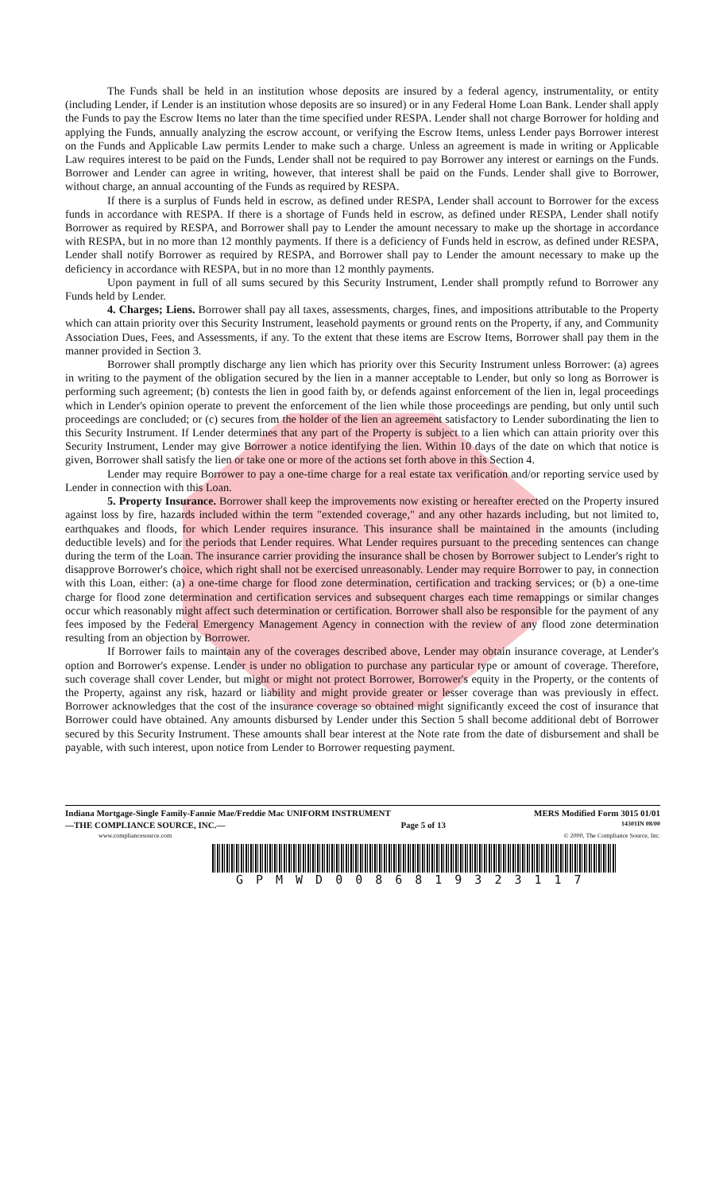The Funds shall be held in an institution whose deposits are insured by a federal agency, instrumentality, or entity (including Lender, if Lender is an institution whose deposits are so insured) or in any Federal Home Loan Bank. Lender shall apply the Funds to pay the Escrow Items no later than the time specified under RESPA. Lender shall not charge Borrower for holding and applying the Funds, annually analyzing the escrow account, or verifying the Escrow Items, unless Lender pays Borrower interest on the Funds and Applicable Law permits Lender to make such a charge. Unless an agreement is made in writing or Applicable Law requires interest to be paid on the Funds, Lender shall not be required to pay Borrower any interest or earnings on the Funds. Borrower and Lender can agree in writing, however, that interest shall be paid on the Funds. Lender shall give to Borrower, without charge, an annual accounting of the Funds as required by RESPA.
If there is a surplus of Funds held in escrow, as defined under RESPA, Lender shall account to Borrower for the excess funds in accordance with RESPA. If there is a shortage of Funds held in escrow, as defined under RESPA, Lender shall notify Borrower as required by RESPA, and Borrower shall pay to Lender the amount necessary to make up the shortage in accordance with RESPA, but in no more than 12 monthly payments. If there is a deficiency of Funds held in escrow, as defined under RESPA, Lender shall notify Borrower as required by RESPA, and Borrower shall pay to Lender the amount necessary to make up the deficiency in accordance with RESPA, but in no more than 12 monthly payments.
Upon payment in full of all sums secured by this Security Instrument, Lender shall promptly refund to Borrower any Funds held by Lender.
4. Charges; Liens. Borrower shall pay all taxes, assessments, charges, fines, and impositions attributable to the Property which can attain priority over this Security Instrument, leasehold payments or ground rents on the Property, if any, and Community Association Dues, Fees, and Assessments, if any. To the extent that these items are Escrow Items, Borrower shall pay them in the manner provided in Section 3.
Borrower shall promptly discharge any lien which has priority over this Security Instrument unless Borrower: (a) agrees in writing to the payment of the obligation secured by the lien in a manner acceptable to Lender, but only so long as Borrower is performing such agreement; (b) contests the lien in good faith by, or defends against enforcement of the lien in, legal proceedings which in Lender's opinion operate to prevent the enforcement of the lien while those proceedings are pending, but only until such proceedings are concluded; or (c) secures from the holder of the lien an agreement satisfactory to Lender subordinating the lien to this Security Instrument. If Lender determines that any part of the Property is subject to a lien which can attain priority over this Security Instrument, Lender may give Borrower a notice identifying the lien. Within 10 days of the date on which that notice is given, Borrower shall satisfy the lien or take one or more of the actions set forth above in this Section 4.
Lender may require Borrower to pay a one-time charge for a real estate tax verification and/or reporting service used by Lender in connection with this Loan.
5. Property Insurance. Borrower shall keep the improvements now existing or hereafter erected on the Property insured against loss by fire, hazards included within the term "extended coverage," and any other hazards including, but not limited to, earthquakes and floods, for which Lender requires insurance. This insurance shall be maintained in the amounts (including deductible levels) and for the periods that Lender requires. What Lender requires pursuant to the preceding sentences can change during the term of the Loan. The insurance carrier providing the insurance shall be chosen by Borrower subject to Lender's right to disapprove Borrower's choice, which right shall not be exercised unreasonably. Lender may require Borrower to pay, in connection with this Loan, either: (a) a one-time charge for flood zone determination, certification and tracking services; or (b) a one-time charge for flood zone determination and certification services and subsequent charges each time remappings or similar changes occur which reasonably might affect such determination or certification. Borrower shall also be responsible for the payment of any fees imposed by the Federal Emergency Management Agency in connection with the review of any flood zone determination resulting from an objection by Borrower.
If Borrower fails to maintain any of the coverages described above, Lender may obtain insurance coverage, at Lender's option and Borrower's expense. Lender is under no obligation to purchase any particular type or amount of coverage. Therefore, such coverage shall cover Lender, but might or might not protect Borrower, Borrower's equity in the Property, or the contents of the Property, against any risk, hazard or liability and might provide greater or lesser coverage than was previously in effect. Borrower acknowledges that the cost of the insurance coverage so obtained might significantly exceed the cost of insurance that Borrower could have obtained. Any amounts disbursed by Lender under this Section 5 shall become additional debt of Borrower secured by this Security Instrument. These amounts shall bear interest at the Note rate from the date of disbursement and shall be payable, with such interest, upon notice from Lender to Borrower requesting payment.
Indiana Mortgage-Single Family-Fannie Mae/Freddie Mac UNIFORM INSTRUMENT MERS Modified Form 3015 01/01
—THE COMPLIANCE SOURCE, INC.— Page 5 of 13 14301IN 08/00
www.compliancesource.com © 2000, The Compliance Source, Inc.
GPMWD0086819323117